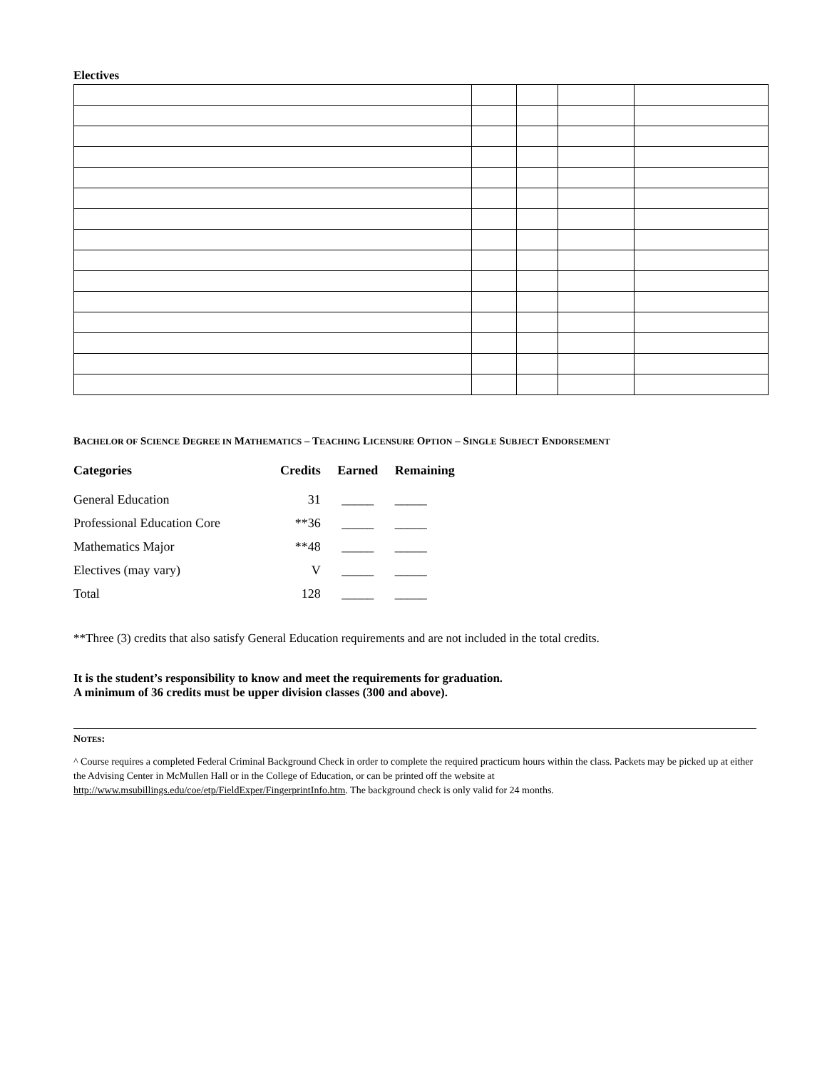Electives
BACHELOR OF SCIENCE DEGREE IN MATHEMATICS – TEACHING LICENSURE OPTION – SINGLE SUBJECT ENDORSEMENT
| Categories | Credits | Earned | Remaining |
| --- | --- | --- | --- |
| General Education | 31 | _____ | _____ |
| Professional Education Core | **36 | _____ | _____ |
| Mathematics Major | **48 | _____ | _____ |
| Electives (may vary) | V | _____ | _____ |
| Total | 128 | _____ | _____ |
**Three (3) credits that also satisfy General Education requirements and are not included in the total credits.
It is the student’s responsibility to know and meet the requirements for graduation.
A minimum of 36 credits must be upper division classes (300 and above).
NOTES:
^ Course requires a completed Federal Criminal Background Check in order to complete the required practicum hours within the class. Packets may be picked up at either the Advising Center in McMullen Hall or in the College of Education, or can be printed off the website at http://www.msubillings.edu/coe/etp/FieldExper/FingerprintInfo.htm. The background check is only valid for 24 months.